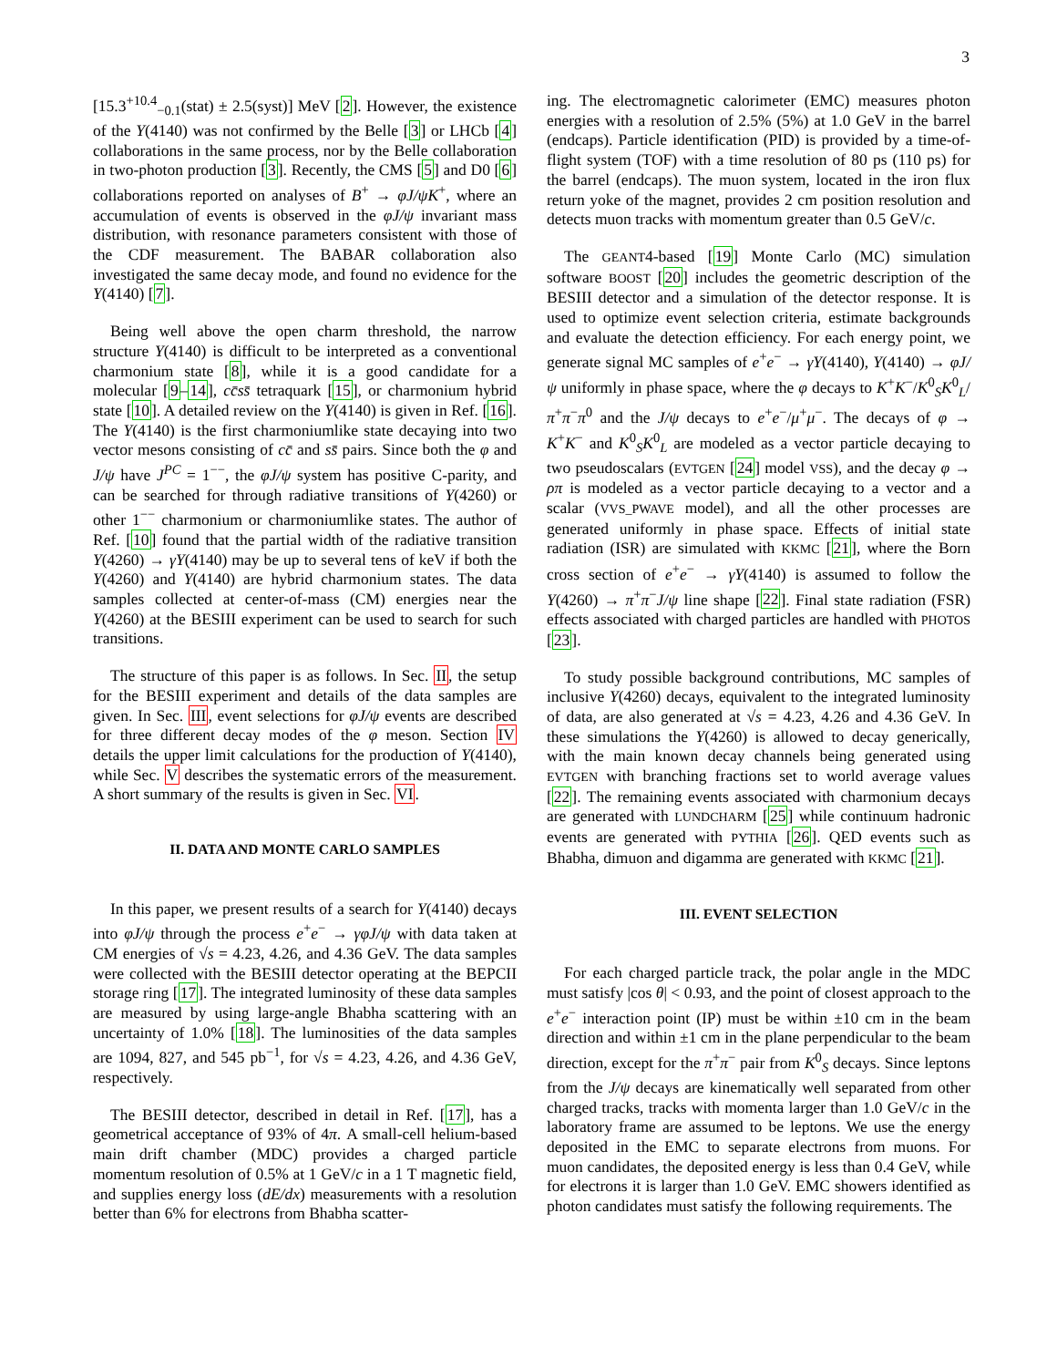3
[15.3<sup>+10.4</sup><sub>−0.1</sub>(stat) ± 2.5(syst)] MeV [2]. However, the existence of the Y(4140) was not confirmed by the Belle [3] or LHCb [4] collaborations in the same process, nor by the Belle collaboration in two-photon production [3]. Recently, the CMS [5] and D0 [6] collaborations reported on analyses of B<sup>+</sup> → φJ/ψK<sup>+</sup>, where an accumulation of events is observed in the φJ/ψ invariant mass distribution, with resonance parameters consistent with those of the CDF measurement. The BABAR collaboration also investigated the same decay mode, and found no evidence for the Y(4140) [7].
Being well above the open charm threshold, the narrow structure Y(4140) is difficult to be interpreted as a conventional charmonium state [8], while it is a good candidate for a molecular [9–14], cc̄ss̄ tetraquark [15], or charmonium hybrid state [10]. A detailed review on the Y(4140) is given in Ref. [16]. The Y(4140) is the first charmoniumlike state decaying into two vector mesons consisting of cc̄ and ss̄ pairs. Since both the φ and J/ψ have J<sup>PC</sup> = 1<sup>−−</sup>, the φJ/ψ system has positive C-parity, and can be searched for through radiative transitions of Y(4260) or other 1<sup>−−</sup> charmonium or charmoniumlike states. The author of Ref. [10] found that the partial width of the radiative transition Y(4260) → γY(4140) may be up to several tens of keV if both the Y(4260) and Y(4140) are hybrid charmonium states. The data samples collected at center-of-mass (CM) energies near the Y(4260) at the BESIII experiment can be used to search for such transitions.
The structure of this paper is as follows. In Sec. II, the setup for the BESIII experiment and details of the data samples are given. In Sec. III, event selections for φJ/ψ events are described for three different decay modes of the φ meson. Section IV details the upper limit calculations for the production of Y(4140), while Sec. V describes the systematic errors of the measurement. A short summary of the results is given in Sec. VI.
II. DATA AND MONTE CARLO SAMPLES
In this paper, we present results of a search for Y(4140) decays into φJ/ψ through the process e<sup>+</sup>e<sup>−</sup> → γφJ/ψ with data taken at CM energies of √s = 4.23, 4.26, and 4.36 GeV. The data samples were collected with the BESIII detector operating at the BEPCII storage ring [17]. The integrated luminosity of these data samples are measured by using large-angle Bhabha scattering with an uncertainty of 1.0% [18]. The luminosities of the data samples are 1094, 827, and 545 pb<sup>−1</sup>, for √s = 4.23, 4.26, and 4.36 GeV, respectively.
The BESIII detector, described in detail in Ref. [17], has a geometrical acceptance of 93% of 4π. A small-cell helium-based main drift chamber (MDC) provides a charged particle momentum resolution of 0.5% at 1 GeV/c in a 1 T magnetic field, and supplies energy loss (dE/dx) measurements with a resolution better than 6% for electrons from Bhabha scatter-
ing. The electromagnetic calorimeter (EMC) measures photon energies with a resolution of 2.5% (5%) at 1.0 GeV in the barrel (endcaps). Particle identification (PID) is provided by a time-of-flight system (TOF) with a time resolution of 80 ps (110 ps) for the barrel (endcaps). The muon system, located in the iron flux return yoke of the magnet, provides 2 cm position resolution and detects muon tracks with momentum greater than 0.5 GeV/c.
The GEANT4-based [19] Monte Carlo (MC) simulation software BOOST [20] includes the geometric description of the BESIII detector and a simulation of the detector response. It is used to optimize event selection criteria, estimate backgrounds and evaluate the detection efficiency. For each energy point, we generate signal MC samples of e<sup>+</sup>e<sup>−</sup> → γY(4140), Y(4140) → φJ/ψ uniformly in phase space, where the φ decays to K<sup>+</sup>K<sup>−</sup>/K<sup>0</sup><sub>S</sub>K<sup>0</sup><sub>L</sub>/π<sup>+</sup>π<sup>−</sup>π<sup>0</sup> and the J/ψ decays to e<sup>+</sup>e<sup>−</sup>/μ<sup>+</sup>μ<sup>−</sup>. The decays of φ → K<sup>+</sup>K<sup>−</sup> and K<sup>0</sup><sub>S</sub>K<sup>0</sup><sub>L</sub> are modeled as a vector particle decaying to two pseudoscalars (EVTGEN [24] model VSS), and the decay φ → ρπ is modeled as a vector particle decaying to a vector and a scalar (VVS_PWAVE model), and all the other processes are generated uniformly in phase space. Effects of initial state radiation (ISR) are simulated with KKMC [21], where the Born cross section of e<sup>+</sup>e<sup>−</sup> → γY(4140) is assumed to follow the Y(4260) → π<sup>+</sup>π<sup>−</sup>J/ψ line shape [22]. Final state radiation (FSR) effects associated with charged particles are handled with PHOTOS [23].
To study possible background contributions, MC samples of inclusive Y(4260) decays, equivalent to the integrated luminosity of data, are also generated at √s = 4.23, 4.26 and 4.36 GeV. In these simulations the Y(4260) is allowed to decay generically, with the main known decay channels being generated using EVTGEN with branching fractions set to world average values [22]. The remaining events associated with charmonium decays are generated with LUNDCHARM [25] while continuum hadronic events are generated with PYTHIA [26]. QED events such as Bhabha, dimuon and digamma are generated with KKMC [21].
III. EVENT SELECTION
For each charged particle track, the polar angle in the MDC must satisfy |cos θ| < 0.93, and the point of closest approach to the e<sup>+</sup>e<sup>−</sup> interaction point (IP) must be within ±10 cm in the beam direction and within ±1 cm in the plane perpendicular to the beam direction, except for the π<sup>+</sup>π<sup>−</sup> pair from K<sup>0</sup><sub>S</sub> decays. Since leptons from the J/ψ decays are kinematically well separated from other charged tracks, tracks with momenta larger than 1.0 GeV/c in the laboratory frame are assumed to be leptons. We use the energy deposited in the EMC to separate electrons from muons. For muon candidates, the deposited energy is less than 0.4 GeV, while for electrons it is larger than 1.0 GeV. EMC showers identified as photon candidates must satisfy the following requirements. The